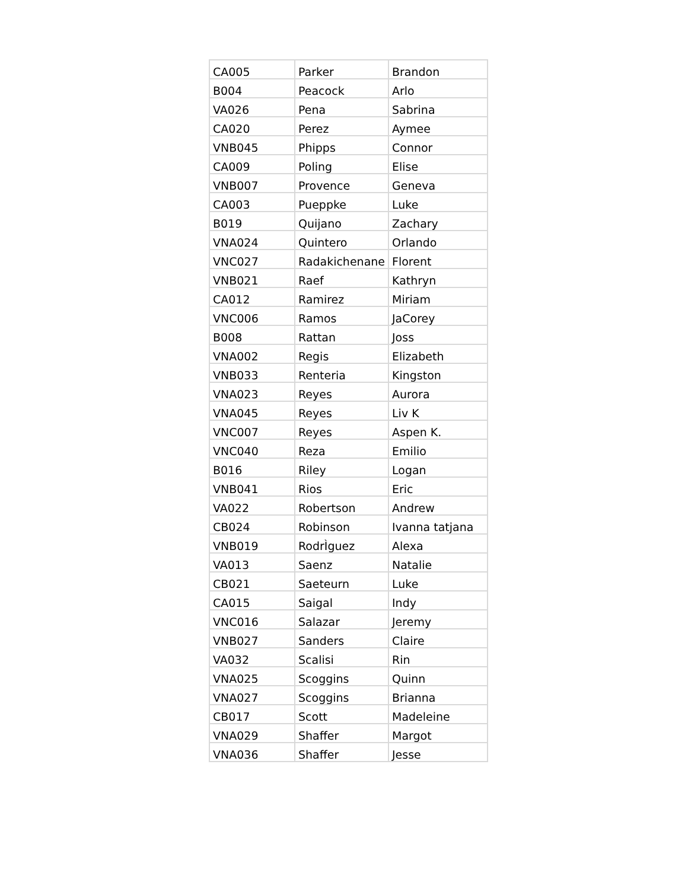| CA005 | Parker | Brandon |
| B004 | Peacock | Arlo |
| VA026 | Pena | Sabrina |
| CA020 | Perez | Aymee |
| VNB045 | Phipps | Connor |
| CA009 | Poling | Elise |
| VNB007 | Provence | Geneva |
| CA003 | Pueppke | Luke |
| B019 | Quijano | Zachary |
| VNA024 | Quintero | Orlando |
| VNC027 | Radakichenane | Florent |
| VNB021 | Raef | Kathryn |
| CA012 | Ramirez | Miriam |
| VNC006 | Ramos | JaCorey |
| B008 | Rattan | Joss |
| VNA002 | Regis | Elizabeth |
| VNB033 | Renteria | Kingston |
| VNA023 | Reyes | Aurora |
| VNA045 | Reyes | Liv K |
| VNC007 | Reyes | Aspen K. |
| VNC040 | Reza | Emilio |
| B016 | Riley | Logan |
| VNB041 | Rios | Eric |
| VA022 | Robertson | Andrew |
| CB024 | Robinson | Ivanna tatjana |
| VNB019 | RodrÌguez | Alexa |
| VA013 | Saenz | Natalie |
| CB021 | Saeteurn | Luke |
| CA015 | Saigal | Indy |
| VNC016 | Salazar | Jeremy |
| VNB027 | Sanders | Claire |
| VA032 | Scalisi | Rin |
| VNA025 | Scoggins | Quinn |
| VNA027 | Scoggins | Brianna |
| CB017 | Scott | Madeleine |
| VNA029 | Shaffer | Margot |
| VNA036 | Shaffer | Jesse |